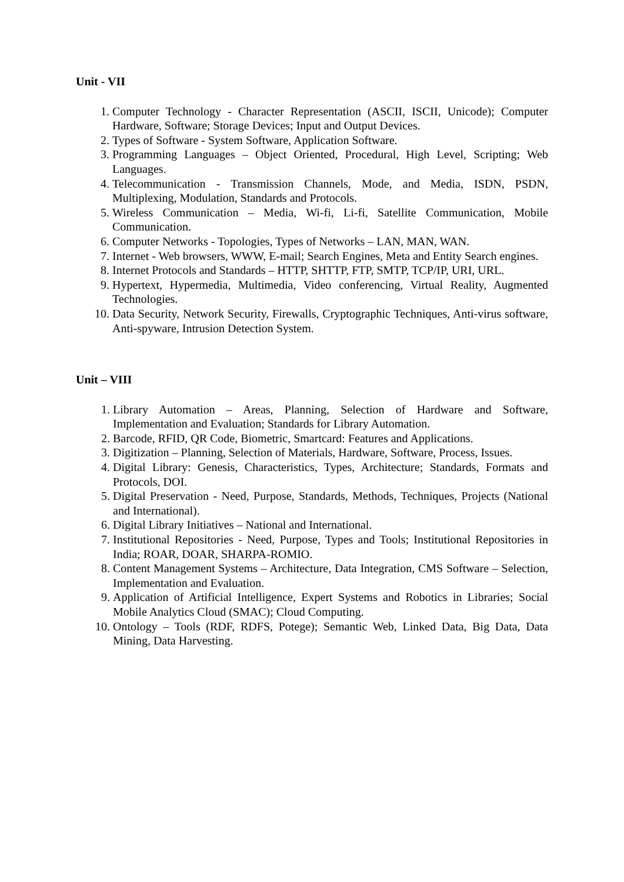Unit - VII
1. Computer Technology - Character Representation (ASCII, ISCII, Unicode); Computer Hardware, Software; Storage Devices; Input and Output Devices.
2. Types of Software - System Software, Application Software.
3. Programming Languages – Object Oriented, Procedural, High Level, Scripting; Web Languages.
4. Telecommunication - Transmission Channels, Mode, and Media, ISDN, PSDN, Multiplexing, Modulation, Standards and Protocols.
5. Wireless Communication – Media, Wi-fi, Li-fi, Satellite Communication, Mobile Communication.
6. Computer Networks - Topologies, Types of Networks – LAN, MAN, WAN.
7. Internet - Web browsers, WWW, E-mail; Search Engines, Meta and Entity Search engines.
8. Internet Protocols and Standards – HTTP, SHTTP, FTP, SMTP, TCP/IP, URI, URL.
9. Hypertext, Hypermedia, Multimedia, Video conferencing, Virtual Reality, Augmented Technologies.
10. Data Security, Network Security, Firewalls, Cryptographic Techniques, Anti-virus software, Anti-spyware, Intrusion Detection System.
Unit – VIII
1. Library Automation – Areas, Planning, Selection of Hardware and Software, Implementation and Evaluation; Standards for Library Automation.
2. Barcode, RFID, QR Code, Biometric, Smartcard: Features and Applications.
3. Digitization – Planning, Selection of Materials, Hardware, Software, Process, Issues.
4. Digital Library: Genesis, Characteristics, Types, Architecture; Standards, Formats and Protocols, DOI.
5. Digital Preservation - Need, Purpose, Standards, Methods, Techniques, Projects (National and International).
6. Digital Library Initiatives – National and International.
7. Institutional Repositories - Need, Purpose, Types and Tools; Institutional Repositories in India; ROAR, DOAR, SHARPA-ROMIO.
8. Content Management Systems – Architecture, Data Integration, CMS Software – Selection, Implementation and Evaluation.
9. Application of Artificial Intelligence, Expert Systems and Robotics in Libraries; Social Mobile Analytics Cloud (SMAC); Cloud Computing.
10. Ontology – Tools (RDF, RDFS, Potege); Semantic Web, Linked Data, Big Data, Data Mining, Data Harvesting.